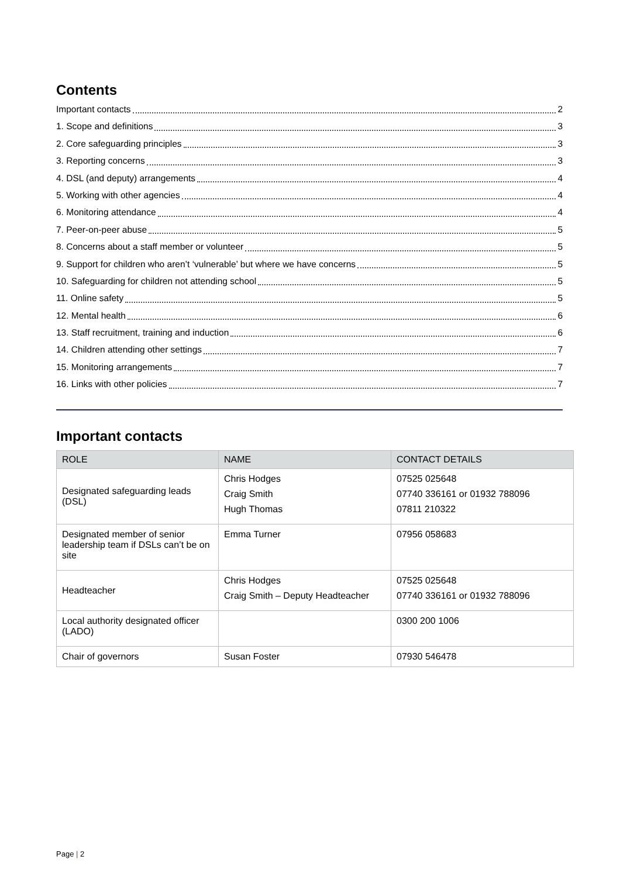Contents
Important contacts 2
1. Scope and definitions 3
2. Core safeguarding principles 3
3. Reporting concerns 3
4. DSL (and deputy) arrangements 4
5. Working with other agencies 4
6. Monitoring attendance 4
7. Peer-on-peer abuse 5
8. Concerns about a staff member or volunteer 5
9. Support for children who aren’t ‘vulnerable’ but where we have concerns 5
10. Safeguarding for children not attending school 5
11. Online safety 5
12. Mental health 6
13. Staff recruitment, training and induction 6
14. Children attending other settings 7
15. Monitoring arrangements 7
16. Links with other policies 7
Important contacts
| ROLE | NAME | CONTACT DETAILS |
| --- | --- | --- |
| Designated safeguarding leads (DSL) | Chris Hodges Craig Smith Hugh Thomas | 07525 025648 07740 336161 or 01932 788096 07811 210322 |
| Designated member of senior leadership team if DSLs can’t be on site | Emma Turner | 07956 058683 |
| Headteacher | Chris Hodges Craig Smith – Deputy Headteacher | 07525 025648 07740 336161 or 01932 788096 |
| Local authority designated officer (LADO) | | 0300 200 1006 |
| Chair of governors | Susan Foster | 07930 546478 |
Page | 2